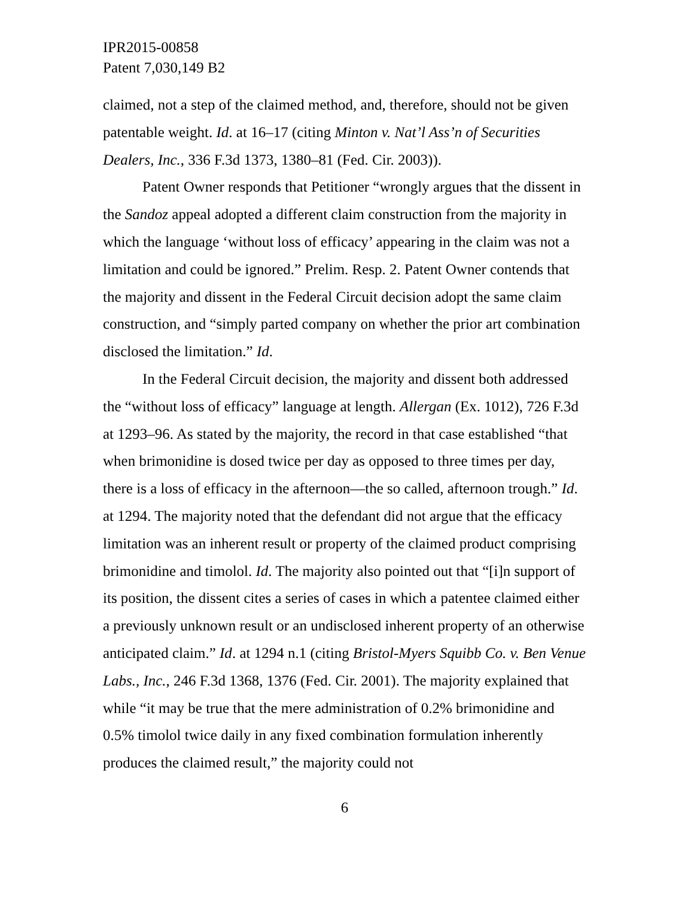IPR2015-00858
Patent 7,030,149 B2
claimed, not a step of the claimed method, and, therefore, should not be given patentable weight. Id. at 16–17 (citing Minton v. Nat’l Ass’n of Securities Dealers, Inc., 336 F.3d 1373, 1380–81 (Fed. Cir. 2003)).
Patent Owner responds that Petitioner “wrongly argues that the dissent in the Sandoz appeal adopted a different claim construction from the majority in which the language ‘without loss of efficacy’ appearing in the claim was not a limitation and could be ignored.” Prelim. Resp. 2. Patent Owner contends that the majority and dissent in the Federal Circuit decision adopt the same claim construction, and “simply parted company on whether the prior art combination disclosed the limitation.” Id.
In the Federal Circuit decision, the majority and dissent both addressed the “without loss of efficacy” language at length. Allergan (Ex. 1012), 726 F.3d at 1293–96. As stated by the majority, the record in that case established “that when brimonidine is dosed twice per day as opposed to three times per day, there is a loss of efficacy in the afternoon—the so called, afternoon trough.” Id. at 1294. The majority noted that the defendant did not argue that the efficacy limitation was an inherent result or property of the claimed product comprising brimonidine and timolol. Id. The majority also pointed out that “[i]n support of its position, the dissent cites a series of cases in which a patentee claimed either a previously unknown result or an undisclosed inherent property of an otherwise anticipated claim.” Id. at 1294 n.1 (citing Bristol-Myers Squibb Co. v. Ben Venue Labs., Inc., 246 F.3d 1368, 1376 (Fed. Cir. 2001). The majority explained that while “it may be true that the mere administration of 0.2% brimonidine and 0.5% timolol twice daily in any fixed combination formulation inherently produces the claimed result,” the majority could not
6